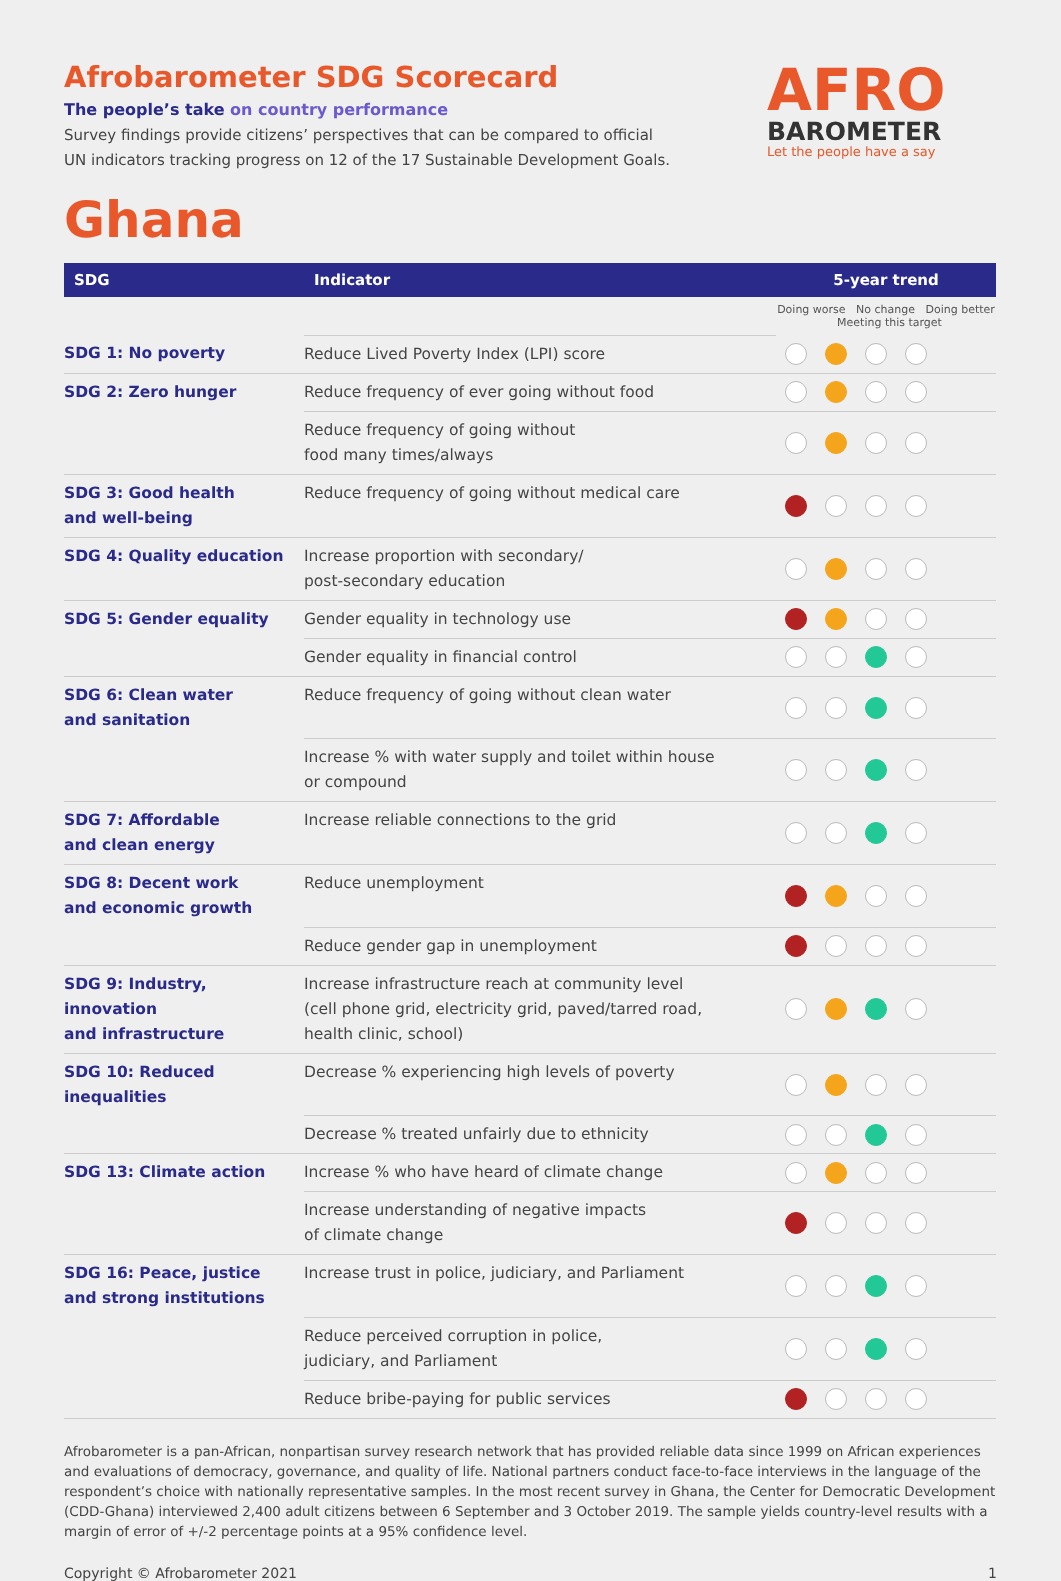Afrobarometer SDG Scorecard
The people’s take on country performance
Survey findings provide citizens’ perspectives that can be compared to official
UN indicators tracking progress on 12 of the 17 Sustainable Development Goals.
AFRO
BAROMETER
Let the people have a say
Ghana
| SDG | Indicator | 5-year trend |
| --- | --- | --- |
| | | Doing worse No change Doing better Meeting this target |
| SDG 1: No poverty | Reduce Lived Poverty Index (LPI) score | |
| SDG 2: Zero hunger | Reduce frequency of ever going without food | |
| | Reduce frequency of going without food many times/always | |
| SDG 3: Good health and well-being | Reduce frequency of going without medical care | |
| SDG 4: Quality education | Increase proportion with secondary/ post-secondary education | |
| SDG 5: Gender equality | Gender equality in technology use | |
| | Gender equality in financial control | |
| SDG 6: Clean water and sanitation | Reduce frequency of going without clean water | |
| | Increase % with water supply and toilet within house or compound | |
| SDG 7: Affordable and clean energy | Increase reliable connections to the grid | |
| SDG 8: Decent work and economic growth | Reduce unemployment | |
| | Reduce gender gap in unemployment | |
| SDG 9: Industry, innovation and infrastructure | Increase infrastructure reach at community level (cell phone grid, electricity grid, paved/tarred road, health clinic, school) | |
| SDG 10: Reduced inequalities | Decrease % experiencing high levels of poverty | |
| | Decrease % treated unfairly due to ethnicity | |
| SDG 13: Climate action | Increase % who have heard of climate change | |
| | Increase understanding of negative impacts of climate change | |
| SDG 16: Peace, justice and strong institutions | Increase trust in police, judiciary, and Parliament | |
| | Reduce perceived corruption in police, judiciary, and Parliament | |
| | Reduce bribe-paying for public services | |
Afrobarometer is a pan-African, nonpartisan survey research network that has provided reliable data since 1999 on African experiences and evaluations of democracy, governance, and quality of life. National partners conduct face-to-face interviews in the language of the respondent’s choice with nationally representative samples. In the most recent survey in Ghana, the Center for Democratic Development (CDD-Ghana) interviewed 2,400 adult citizens between 6 September and 3 October 2019. The sample yields country-level results with a margin of error of +/-2 percentage points at a 95% confidence level.
Copyright © Afrobarometer 2021 1